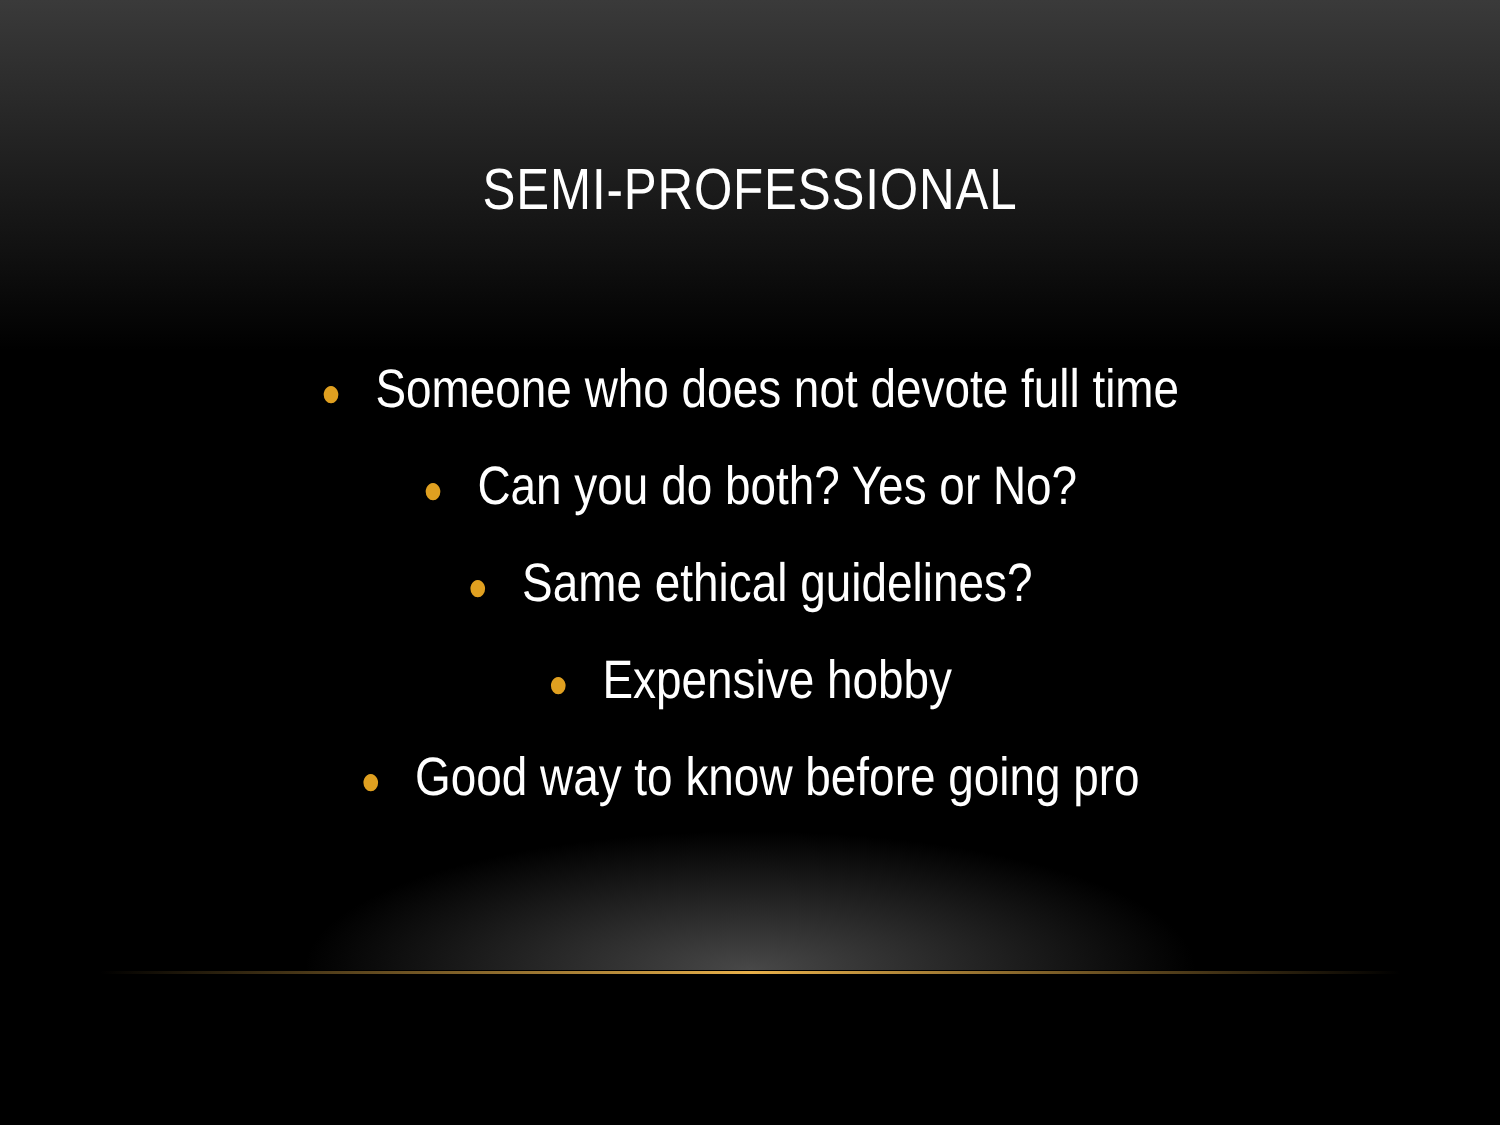SEMI-PROFESSIONAL
● Someone who does not devote full time
● Can you do both? Yes or No?
● Same ethical guidelines?
● Expensive hobby
● Good way to know before going pro